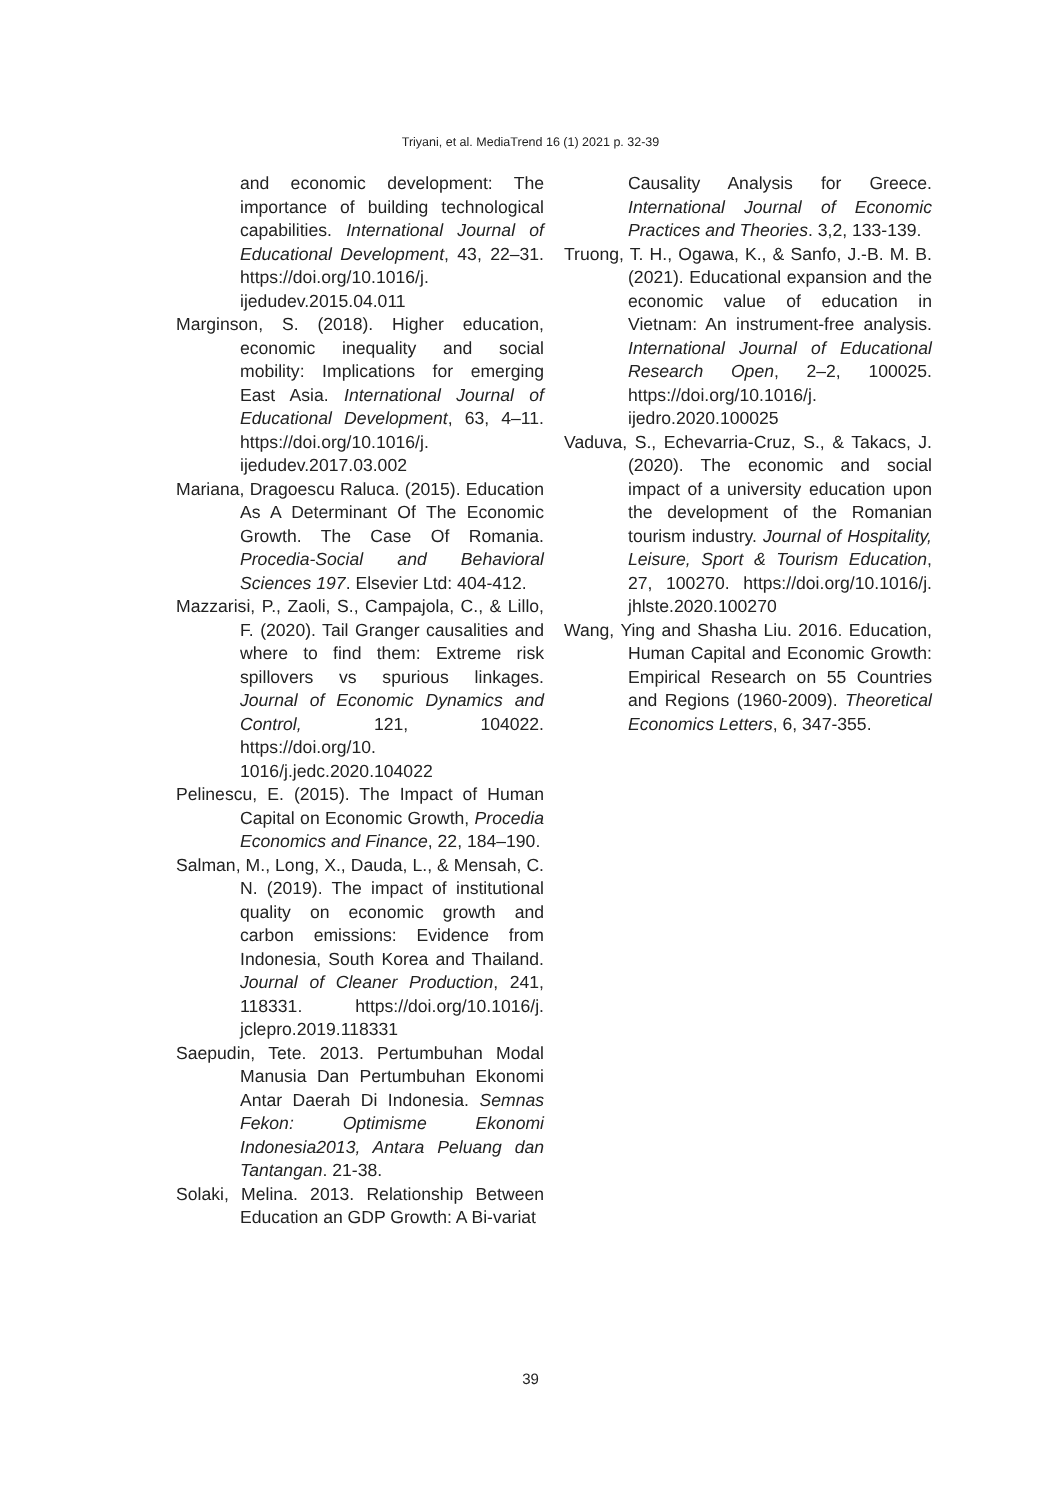Triyani, et al. MediaTrend 16 (1) 2021 p. 32-39
and economic development: The importance of building technological capabilities. International Journal of Educational Development, 43, 22–31. https://doi.org/10.1016/j. ijedudev.2015.04.011
Marginson, S. (2018). Higher education, economic inequality and social mobility: Implications for emerging East Asia. International Journal of Educational Development, 63, 4–11. https://doi.org/10.1016/j. ijedudev.2017.03.002
Mariana, Dragoescu Raluca. (2015). Education As A Determinant Of The Economic Growth. The Case Of Romania. Procedia-Social and Behavioral Sciences 197. Elsevier Ltd: 404-412.
Mazzarisi, P., Zaoli, S., Campajola, C., & Lillo, F. (2020). Tail Granger causalities and where to find them: Extreme risk spillovers vs spurious linkages. Journal of Economic Dynamics and Control, 121, 104022. https://doi.org/10. 1016/j.jedc.2020.104022
Pelinescu, E. (2015). The Impact of Human Capital on Economic Growth, Procedia Economics and Finance, 22, 184–190.
Salman, M., Long, X., Dauda, L., & Mensah, C. N. (2019). The impact of institutional quality on economic growth and carbon emissions: Evidence from Indonesia, South Korea and Thailand. Journal of Cleaner Production, 241, 118331. https://doi.org/10.1016/j. jclepro.2019.118331
Saepudin, Tete. 2013. Pertumbuhan Modal Manusia Dan Pertumbuhan Ekonomi Antar Daerah Di Indonesia. Semnas Fekon: Optimisme Ekonomi Indonesia2013, Antara Peluang dan Tantangan. 21-38.
Solaki, Melina. 2013. Relationship Between Education an GDP Growth: A Bi-variat
Causality Analysis for Greece. International Journal of Economic Practices and Theories. 3,2, 133-139.
Truong, T. H., Ogawa, K., & Sanfo, J.-B. M. B. (2021). Educational expansion and the economic value of education in Vietnam: An instrument-free analysis. International Journal of Educational Research Open, 2–2, 100025. https://doi.org/10.1016/j. ijedro.2020.100025
Vaduva, S., Echevarria-Cruz, S., & Takacs, J. (2020). The economic and social impact of a university education upon the development of the Romanian tourism industry. Journal of Hospitality, Leisure, Sport & Tourism Education, 27, 100270. https://doi.org/10.1016/j. jhlste.2020.100270
Wang, Ying and Shasha Liu. 2016. Education, Human Capital and Economic Growth: Empirical Research on 55 Countries and Regions (1960-2009). Theoretical Economics Letters, 6, 347-355.
39